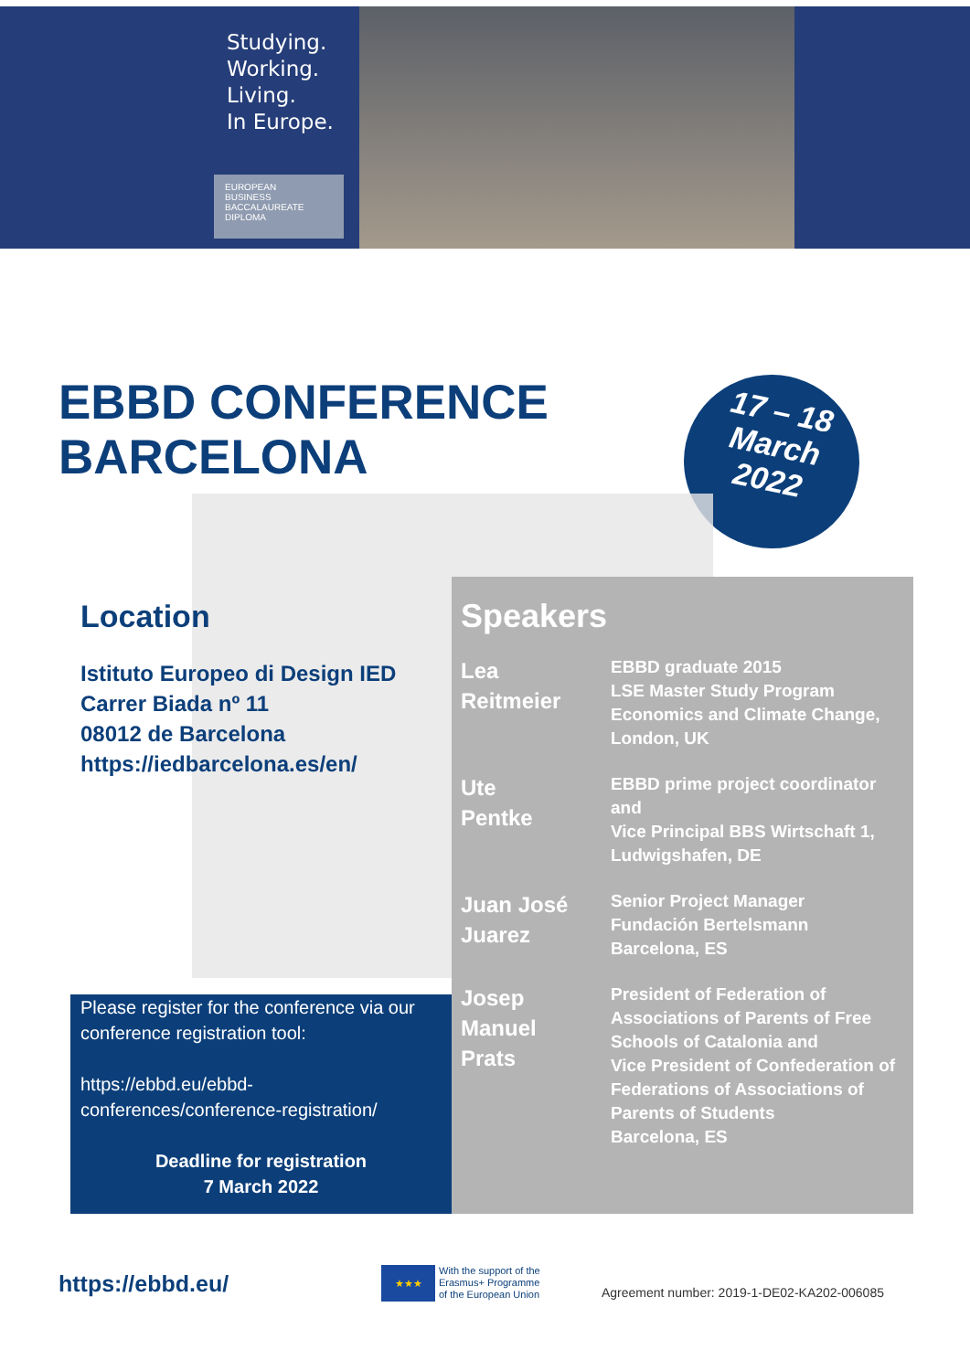Studying.
Working.
Living.
In Europe.
EUROPEAN
BUSINESS
BACCALAUREATE
DIPLOMA
EBBD CONFERENCE
BARCELONA
17 – 18
March
2022
Location
Istituto Europeo di Design IED
Carrer Biada nº 11
08012 de Barcelona
https://iedbarcelona.es/en/
Please register for the conference via our conference registration tool:
https://ebbd.eu/ebbd-conferences/conference-registration/
Deadline for registration
7 March 2022
Speakers
Lea
Reitmeier
EBBD graduate 2015
LSE Master Study Program
Economics and Climate Change, London, UK
Ute
Pentke
EBBD prime project coordinator and
Vice Principal BBS Wirtschaft 1, Ludwigshafen, DE
Juan José
Juarez
Senior Project Manager
Fundación Bertelsmann
Barcelona, ES
Josep
Manuel
Prats
President of Federation of Associations of Parents of Free Schools of Catalonia and
Vice President of Confederation of Federations of Associations of Parents of Students
Barcelona, ES
https://ebbd.eu/
★★★
With the support of the
Erasmus+ Programme
of the European Union
Agreement number: 2019-1-DE02-KA202-006085